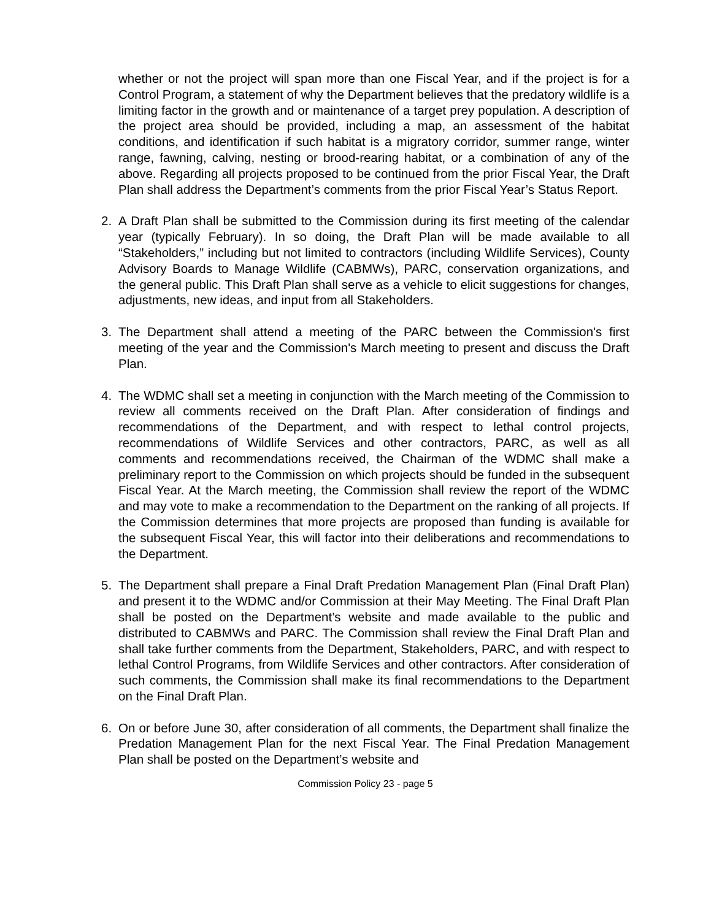whether or not the project will span more than one Fiscal Year, and if the project is for a Control Program, a statement of why the Department believes that the predatory wildlife is a limiting factor in the growth and or maintenance of a target prey population. A description of the project area should be provided, including a map, an assessment of the habitat conditions, and identification if such habitat is a migratory corridor, summer range, winter range, fawning, calving, nesting or brood-rearing habitat, or a combination of any of the above. Regarding all projects proposed to be continued from the prior Fiscal Year, the Draft Plan shall address the Department’s comments from the prior Fiscal Year’s Status Report.
2. A Draft Plan shall be submitted to the Commission during its first meeting of the calendar year (typically February). In so doing, the Draft Plan will be made available to all “Stakeholders,” including but not limited to contractors (including Wildlife Services), County Advisory Boards to Manage Wildlife (CABMWs), PARC, conservation organizations, and the general public. This Draft Plan shall serve as a vehicle to elicit suggestions for changes, adjustments, new ideas, and input from all Stakeholders.
3. The Department shall attend a meeting of the PARC between the Commission's first meeting of the year and the Commission's March meeting to present and discuss the Draft Plan.
4. The WDMC shall set a meeting in conjunction with the March meeting of the Commission to review all comments received on the Draft Plan. After consideration of findings and recommendations of the Department, and with respect to lethal control projects, recommendations of Wildlife Services and other contractors, PARC, as well as all comments and recommendations received, the Chairman of the WDMC shall make a preliminary report to the Commission on which projects should be funded in the subsequent Fiscal Year. At the March meeting, the Commission shall review the report of the WDMC and may vote to make a recommendation to the Department on the ranking of all projects. If the Commission determines that more projects are proposed than funding is available for the subsequent Fiscal Year, this will factor into their deliberations and recommendations to the Department.
5. The Department shall prepare a Final Draft Predation Management Plan (Final Draft Plan) and present it to the WDMC and/or Commission at their May Meeting. The Final Draft Plan shall be posted on the Department’s website and made available to the public and distributed to CABMWs and PARC. The Commission shall review the Final Draft Plan and shall take further comments from the Department, Stakeholders, PARC, and with respect to lethal Control Programs, from Wildlife Services and other contractors. After consideration of such comments, the Commission shall make its final recommendations to the Department on the Final Draft Plan.
6. On or before June 30, after consideration of all comments, the Department shall finalize the Predation Management Plan for the next Fiscal Year. The Final Predation Management Plan shall be posted on the Department’s website and
Commission Policy 23 - page 5